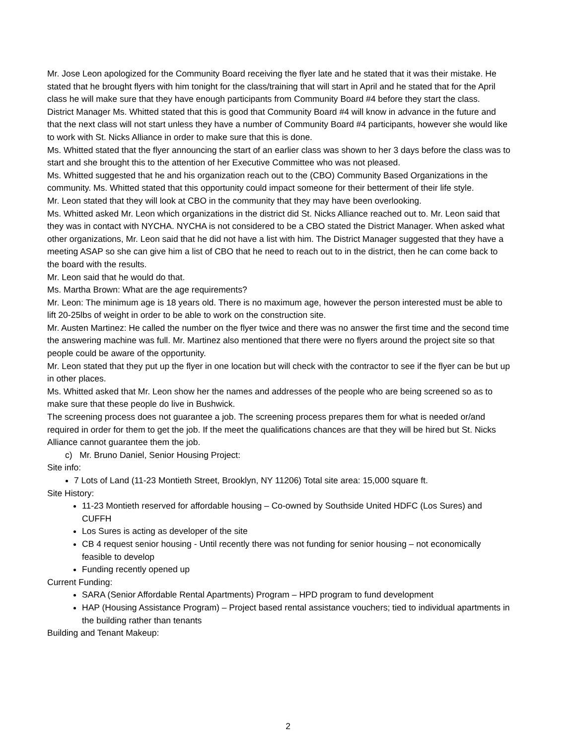Mr. Jose Leon apologized for the Community Board receiving the flyer late and he stated that it was their mistake. He stated that he brought flyers with him tonight for the class/training that will start in April and he stated that for the April class he will make sure that they have enough participants from Community Board #4 before they start the class.
District Manager Ms. Whitted stated that this is good that Community Board #4 will know in advance in the future and that the next class will not start unless they have a number of Community Board #4 participants, however she would like to work with St. Nicks Alliance in order to make sure that this is done.
Ms. Whitted stated that the flyer announcing the start of an earlier class was shown to her 3 days before the class was to start and she brought this to the attention of her Executive Committee who was not pleased.
Ms. Whitted suggested that he and his organization reach out to the (CBO) Community Based Organizations in the community. Ms. Whitted stated that this opportunity could impact someone for their betterment of their life style.
Mr. Leon stated that they will look at CBO in the community that they may have been overlooking.
Ms. Whitted asked Mr. Leon which organizations in the district did St. Nicks Alliance reached out to. Mr. Leon said that they was in contact with NYCHA. NYCHA is not considered to be a CBO stated the District Manager. When asked what other organizations, Mr. Leon said that he did not have a list with him. The District Manager suggested that they have a meeting ASAP so she can give him a list of CBO that he need to reach out to in the district, then he can come back to the board with the results.
Mr. Leon said that he would do that.
Ms. Martha Brown: What are the age requirements?
Mr. Leon: The minimum age is 18 years old. There is no maximum age, however the person interested must be able to lift 20-25lbs of weight in order to be able to work on the construction site.
Mr. Austen Martinez: He called the number on the flyer twice and there was no answer the first time and the second time the answering machine was full. Mr. Martinez also mentioned that there were no flyers around the project site so that people could be aware of the opportunity.
Mr. Leon stated that they put up the flyer in one location but will check with the contractor to see if the flyer can be but up in other places.
Ms. Whitted asked that Mr. Leon show her the names and addresses of the people who are being screened so as to make sure that these people do live in Bushwick.
The screening process does not guarantee a job. The screening process prepares them for what is needed or/and required in order for them to get the job. If the meet the qualifications chances are that they will be hired but St. Nicks Alliance cannot guarantee them the job.
c) Mr. Bruno Daniel, Senior Housing Project:
Site info:
7 Lots of Land (11-23 Montieth Street, Brooklyn, NY 11206) Total site area: 15,000 square ft.
Site History:
11-23 Montieth reserved for affordable housing – Co-owned by Southside United HDFC (Los Sures) and CUFFH
Los Sures is acting as developer of the site
CB 4 request senior housing - Until recently there was not funding for senior housing – not economically feasible to develop
Funding recently opened up
Current Funding:
SARA (Senior Affordable Rental Apartments) Program – HPD program to fund development
HAP (Housing Assistance Program) – Project based rental assistance vouchers; tied to individual apartments in the building rather than tenants
Building and Tenant Makeup:
2